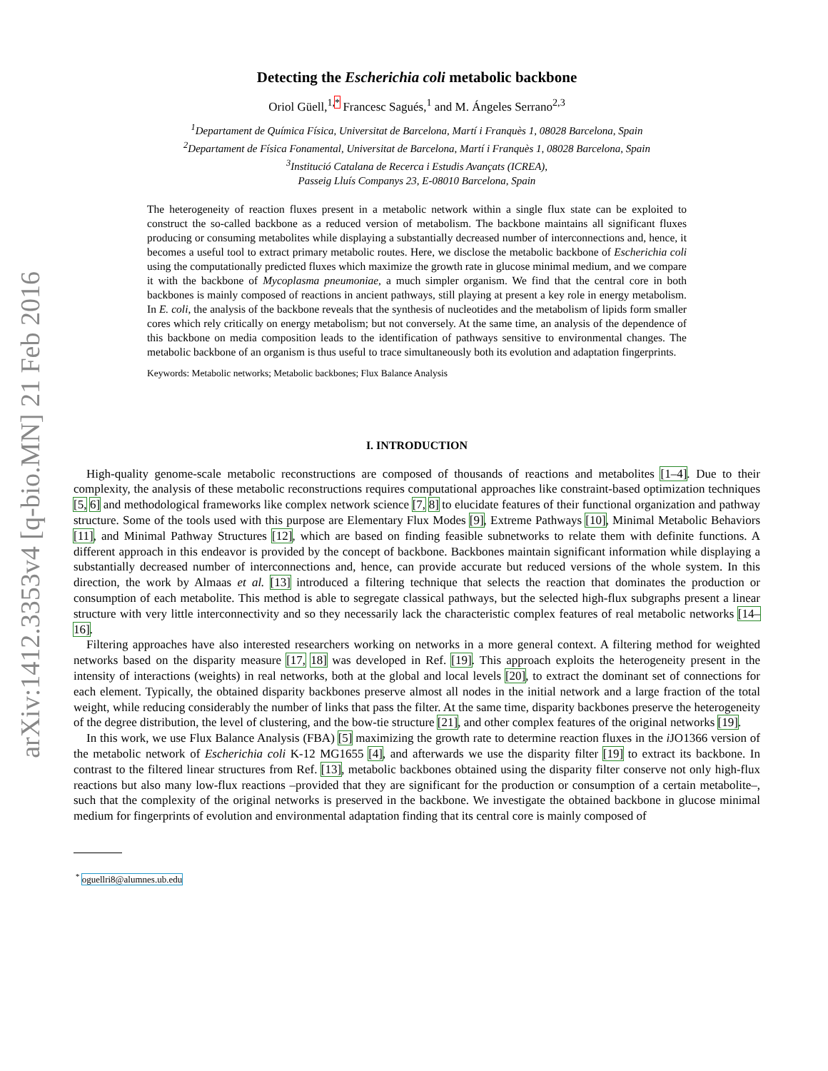arXiv:1412.3353v4 [q-bio.MN] 21 Feb 2016
Detecting the Escherichia coli metabolic backbone
Oriol Güell,<sup>1,*</sup> Francesc Sagués,<sup>1</sup> and M. Ángeles Serrano<sup>2,3</sup>
<sup>1</sup> Departament de Química Física, Universitat de Barcelona, Martí i Franquès 1, 08028 Barcelona, Spain
<sup>2</sup> Departament de Física Fonamental, Universitat de Barcelona, Martí i Franquès 1, 08028 Barcelona, Spain
<sup>3</sup> Institució Catalana de Recerca i Estudis Avançats (ICREA),
Passeig Lluís Companys 23, E-08010 Barcelona, Spain
The heterogeneity of reaction fluxes present in a metabolic network within a single flux state can be exploited to construct the so-called backbone as a reduced version of metabolism. The backbone maintains all significant fluxes producing or consuming metabolites while displaying a substantially decreased number of interconnections and, hence, it becomes a useful tool to extract primary metabolic routes. Here, we disclose the metabolic backbone of Escherichia coli using the computationally predicted fluxes which maximize the growth rate in glucose minimal medium, and we compare it with the backbone of Mycoplasma pneumoniae, a much simpler organism. We find that the central core in both backbones is mainly composed of reactions in ancient pathways, still playing at present a key role in energy metabolism. In E. coli, the analysis of the backbone reveals that the synthesis of nucleotides and the metabolism of lipids form smaller cores which rely critically on energy metabolism; but not conversely. At the same time, an analysis of the dependence of this backbone on media composition leads to the identification of pathways sensitive to environmental changes. The metabolic backbone of an organism is thus useful to trace simultaneously both its evolution and adaptation fingerprints.
Keywords: Metabolic networks; Metabolic backbones; Flux Balance Analysis
I. INTRODUCTION
High-quality genome-scale metabolic reconstructions are composed of thousands of reactions and metabolites [1–4]. Due to their complexity, the analysis of these metabolic reconstructions requires computational approaches like constraint-based optimization techniques [5, 6] and methodological frameworks like complex network science [7, 8] to elucidate features of their functional organization and pathway structure. Some of the tools used with this purpose are Elementary Flux Modes [9], Extreme Pathways [10], Minimal Metabolic Behaviors [11], and Minimal Pathway Structures [12], which are based on finding feasible subnetworks to relate them with definite functions. A different approach in this endeavor is provided by the concept of backbone. Backbones maintain significant information while displaying a substantially decreased number of interconnections and, hence, can provide accurate but reduced versions of the whole system. In this direction, the work by Almaas et al. [13] introduced a filtering technique that selects the reaction that dominates the production or consumption of each metabolite. This method is able to segregate classical pathways, but the selected high-flux subgraphs present a linear structure with very little interconnectivity and so they necessarily lack the characteristic complex features of real metabolic networks [14–16].
Filtering approaches have also interested researchers working on networks in a more general context. A filtering method for weighted networks based on the disparity measure [17, 18] was developed in Ref. [19]. This approach exploits the heterogeneity present in the intensity of interactions (weights) in real networks, both at the global and local levels [20], to extract the dominant set of connections for each element. Typically, the obtained disparity backbones preserve almost all nodes in the initial network and a large fraction of the total weight, while reducing considerably the number of links that pass the filter. At the same time, disparity backbones preserve the heterogeneity of the degree distribution, the level of clustering, and the bow-tie structure [21], and other complex features of the original networks [19].
In this work, we use Flux Balance Analysis (FBA) [5] maximizing the growth rate to determine reaction fluxes in the i JO1366 version of the metabolic network of Escherichia coli K-12 MG1655 [4], and afterwards we use the disparity filter [19] to extract its backbone. In contrast to the filtered linear structures from Ref. [13], metabolic backbones obtained using the disparity filter conserve not only high-flux reactions but also many low-flux reactions –provided that they are significant for the production or consumption of a certain metabolite–, such that the complexity of the original networks is preserved in the backbone. We investigate the obtained backbone in glucose minimal medium for fingerprints of evolution and environmental adaptation finding that its central core is mainly composed of
<sup>*</sup> oguellri8@alumnes.ub.edu